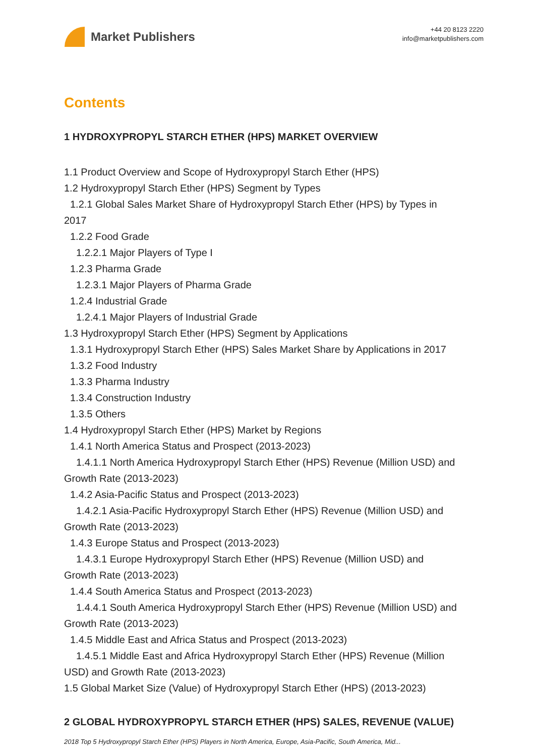Market Publishers
+44 20 8123 2220
info@marketpublishers.com
Contents
1 HYDROXYPROPYL STARCH ETHER (HPS) MARKET OVERVIEW
1.1 Product Overview and Scope of Hydroxypropyl Starch Ether (HPS)
1.2 Hydroxypropyl Starch Ether (HPS) Segment by Types
1.2.1 Global Sales Market Share of Hydroxypropyl Starch Ether (HPS) by Types in
2017
1.2.2 Food Grade
1.2.2.1 Major Players of Type I
1.2.3 Pharma Grade
1.2.3.1 Major Players of Pharma Grade
1.2.4 Industrial Grade
1.2.4.1 Major Players of Industrial Grade
1.3 Hydroxypropyl Starch Ether (HPS) Segment by Applications
1.3.1 Hydroxypropyl Starch Ether (HPS) Sales Market Share by Applications in 2017
1.3.2 Food Industry
1.3.3 Pharma Industry
1.3.4 Construction Industry
1.3.5 Others
1.4 Hydroxypropyl Starch Ether (HPS) Market by Regions
1.4.1 North America Status and Prospect (2013-2023)
1.4.1.1 North America Hydroxypropyl Starch Ether (HPS) Revenue (Million USD) and
Growth Rate (2013-2023)
1.4.2 Asia-Pacific Status and Prospect (2013-2023)
1.4.2.1 Asia-Pacific Hydroxypropyl Starch Ether (HPS) Revenue (Million USD) and
Growth Rate (2013-2023)
1.4.3 Europe Status and Prospect (2013-2023)
1.4.3.1 Europe Hydroxypropyl Starch Ether (HPS) Revenue (Million USD) and
Growth Rate (2013-2023)
1.4.4 South America Status and Prospect (2013-2023)
1.4.4.1 South America Hydroxypropyl Starch Ether (HPS) Revenue (Million USD) and
Growth Rate (2013-2023)
1.4.5 Middle East and Africa Status and Prospect (2013-2023)
1.4.5.1 Middle East and Africa Hydroxypropyl Starch Ether (HPS) Revenue (Million
USD) and Growth Rate (2013-2023)
1.5 Global Market Size (Value) of Hydroxypropyl Starch Ether (HPS) (2013-2023)
2 GLOBAL HYDROXYPROPYL STARCH ETHER (HPS) SALES, REVENUE (VALUE)
2018 Top 5 Hydroxypropyl Starch Ether (HPS) Players in North America, Europe, Asia-Pacific, South America, Mid...